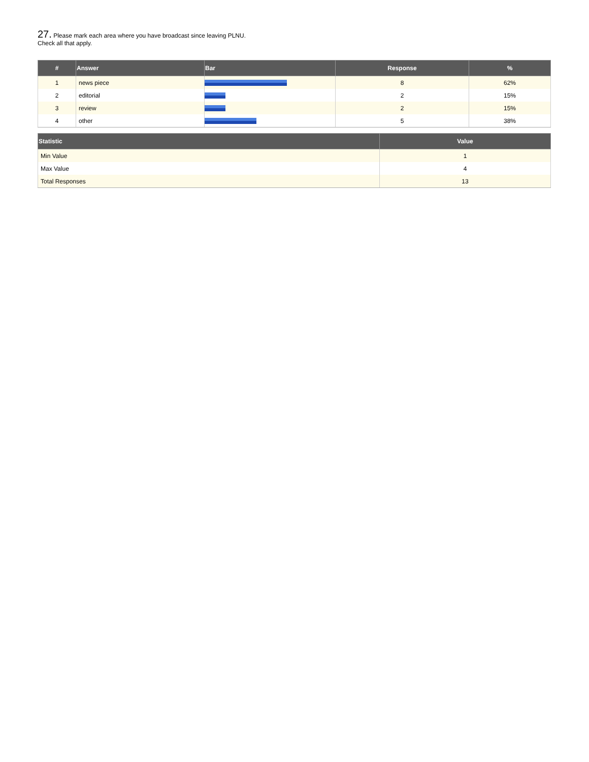27. Please mark each area where you have broadcast since leaving PLNU. Check all that apply.
| # | Answer | Bar | Response | % |
| --- | --- | --- | --- | --- |
| 1 | news piece | | 8 | 62% |
| 2 | editorial | | 2 | 15% |
| 3 | review | | 2 | 15% |
| 4 | other | | 5 | 38% |
| Statistic | Value |
| --- | --- |
| Min Value | 1 |
| Max Value | 4 |
| Total Responses | 13 |